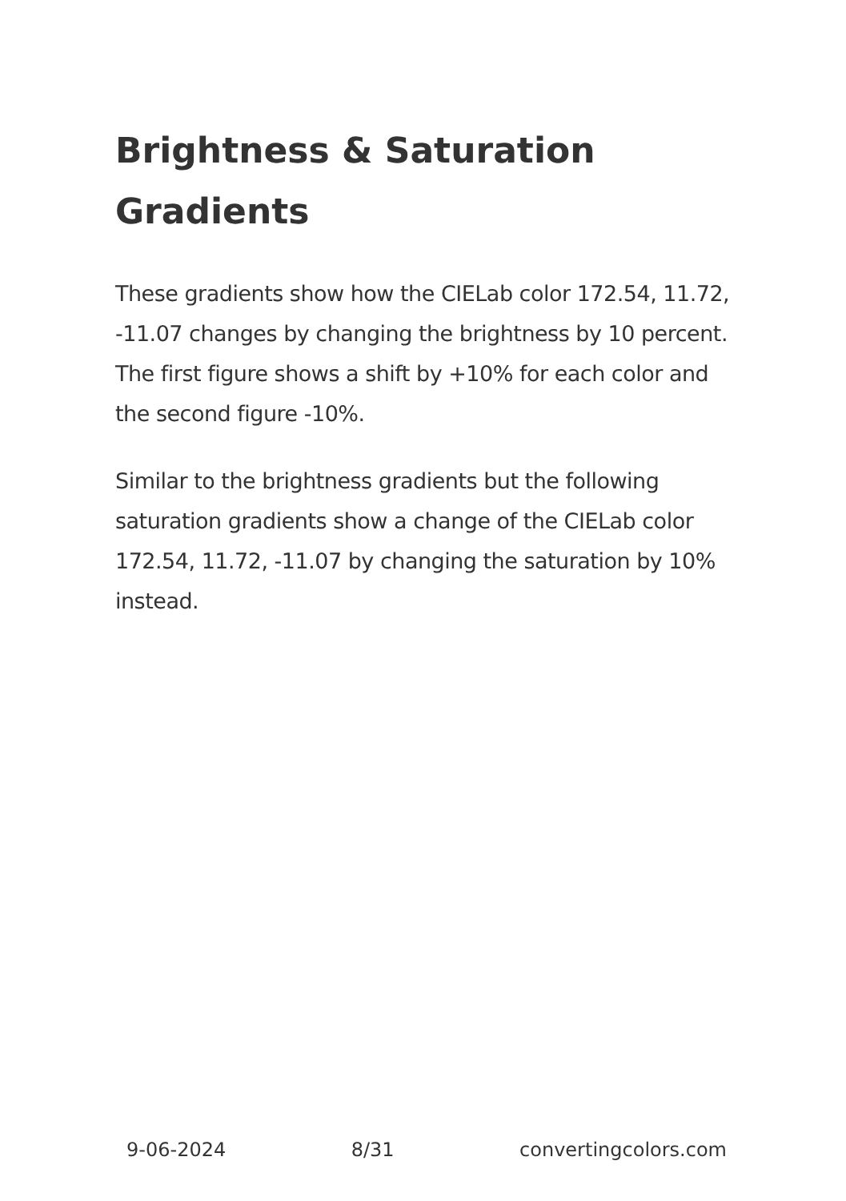Brightness & Saturation Gradients
These gradients show how the CIELab color 172.54, 11.72, -11.07 changes by changing the brightness by 10 percent. The first figure shows a shift by +10% for each color and the second figure -10%.
Similar to the brightness gradients but the following saturation gradients show a change of the CIELab color 172.54, 11.72, -11.07 by changing the saturation by 10% instead.
9-06-2024 8/31 convertingcolors.com